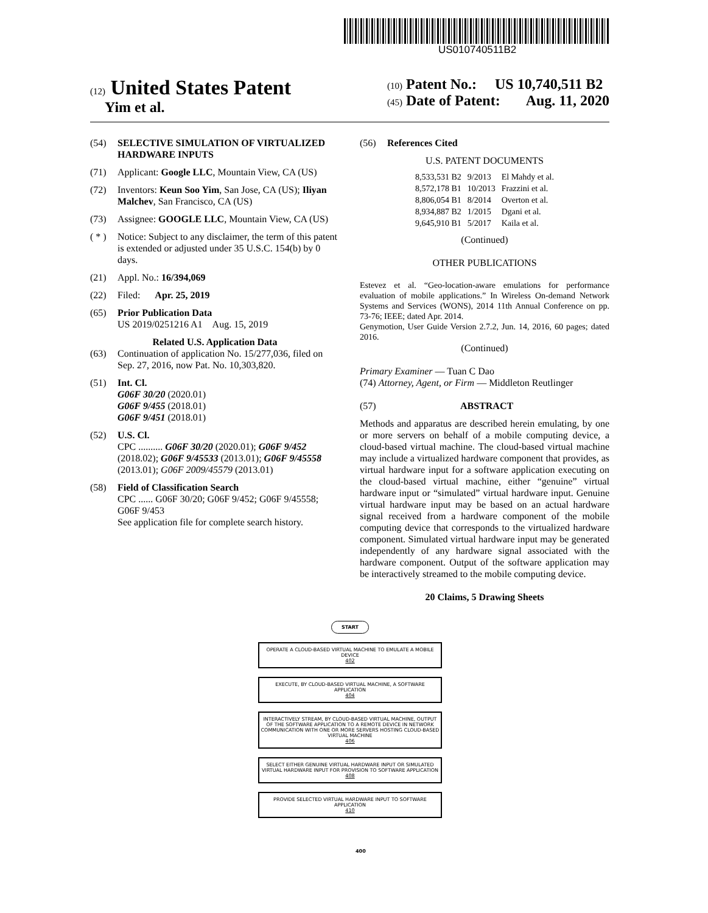US010740511B2
(12) United States Patent
Yim et al.
(10) Patent No.: US 10,740,511 B2
(45) Date of Patent: Aug. 11, 2020
(54) SELECTIVE SIMULATION OF VIRTUALIZED HARDWARE INPUTS
(71) Applicant: Google LLC, Mountain View, CA (US)
(72) Inventors: Keun Soo Yim, San Jose, CA (US); Iliyan Malchev, San Francisco, CA (US)
(73) Assignee: GOOGLE LLC, Mountain View, CA (US)
( * ) Notice: Subject to any disclaimer, the term of this patent is extended or adjusted under 35 U.S.C. 154(b) by 0 days.
(21) Appl. No.: 16/394,069
(22) Filed: Apr. 25, 2019
(65) Prior Publication Data
US 2019/0251216 A1 Aug. 15, 2019
Related U.S. Application Data
(63) Continuation of application No. 15/277,036, filed on Sep. 27, 2016, now Pat. No. 10,303,820.
(51) Int. Cl.
G06F 30/20 (2020.01)
G06F 9/455 (2018.01)
G06F 9/451 (2018.01)
(52) U.S. Cl.
CPC .......... G06F 30/20 (2020.01); G06F 9/452 (2018.02); G06F 9/45533 (2013.01); G06F 9/45558 (2013.01); G06F 2009/45579 (2013.01)
(58) Field of Classification Search
CPC ...... G06F 30/20; G06F 9/452; G06F 9/45558; G06F 9/453
See application file for complete search history.
(56) References Cited
U.S. PATENT DOCUMENTS
| 8,533,531 B2 | 9/2013 | El Mahdy et al. |
| 8,572,178 B1 | 10/2013 | Frazzini et al. |
| 8,806,054 B1 | 8/2014 | Overton et al. |
| 8,934,887 B2 | 1/2015 | Dgani et al. |
| 9,645,910 B1 | 5/2017 | Kaila et al. |
(Continued)
OTHER PUBLICATIONS
Estevez et al. “Geo-location-aware emulations for performance evaluation of mobile applications.” In Wireless On-demand Network Systems and Services (WONS), 2014 11th Annual Conference on pp. 73-76; IEEE; dated Apr. 2014.
Genymotion, User Guide Version 2.7.2, Jun. 14, 2016, 60 pages; dated 2016.
(Continued)
Primary Examiner — Tuan C Dao
(74) Attorney, Agent, or Firm — Middleton Reutlinger
(57) ABSTRACT
Methods and apparatus are described herein emulating, by one or more servers on behalf of a mobile computing device, a cloud-based virtual machine. The cloud-based virtual machine may include a virtualized hardware component that provides, as virtual hardware input for a software application executing on the cloud-based virtual machine, either “genuine” virtual hardware input or “simulated” virtual hardware input. Genuine virtual hardware input may be based on an actual hardware signal received from a hardware component of the mobile computing device that corresponds to the virtualized hardware component. Simulated virtual hardware input may be generated independently of any hardware signal associated with the hardware component. Output of the software application may be interactively streamed to the mobile computing device.
20 Claims, 5 Drawing Sheets
START
OPERATE A CLOUD-BASED VIRTUAL MACHINE TO EMULATE A MOBILE DEVICE
402
EXECUTE, BY CLOUD-BASED VIRTUAL MACHINE, A SOFTWARE APPLICATION
404
INTERACTIVELY STREAM, BY CLOUD-BASED VIRTUAL MACHINE, OUTPUT OF THE SOFTWARE APPLICATION TO A REMOTE DEVICE IN NETWORK COMMUNICATION WITH ONE OR MORE SERVERS HOSTING CLOUD-BASED VIRTUAL MACHINE
406
SELECT EITHER GENUINE VIRTUAL HARDWARE INPUT OR SIMULATED VIRTUAL HARDWARE INPUT FOR PROVISION TO SOFTWARE APPLICATION
408
PROVIDE SELECTED VIRTUAL HARDWARE INPUT TO SOFTWARE APPLICATION
410
400